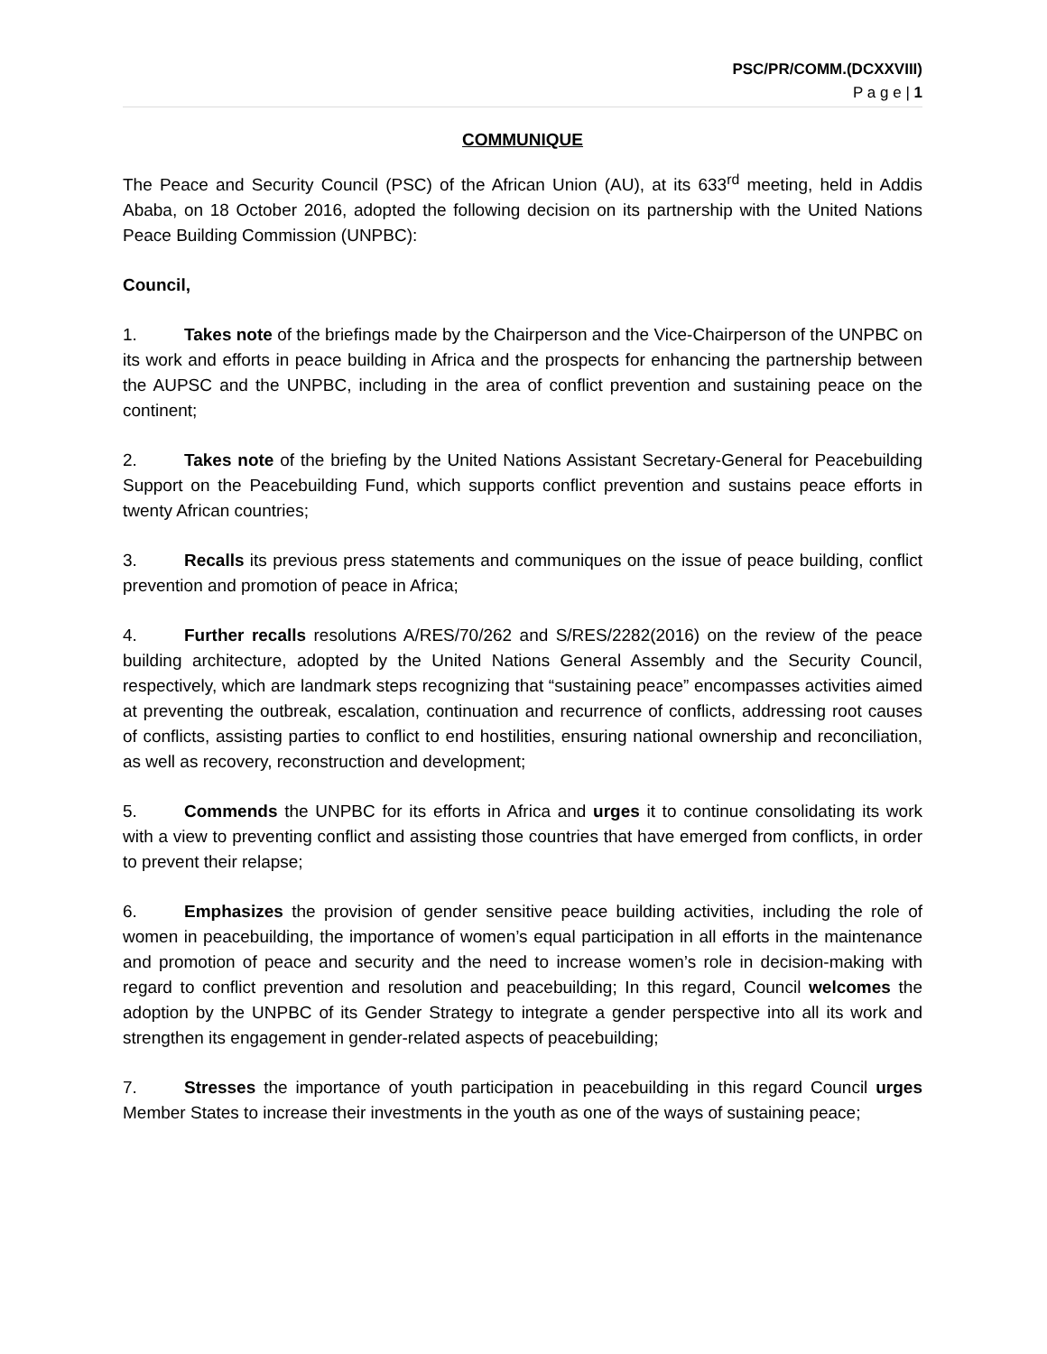PSC/PR/COMM.(DCXXVIII)
P a g e | 1
COMMUNIQUE
The Peace and Security Council (PSC) of the African Union (AU), at its 633<sup>rd</sup> meeting, held in Addis Ababa, on 18 October 2016, adopted the following decision on its partnership with the United Nations Peace Building Commission (UNPBC):
Council,
1. Takes note of the briefings made by the Chairperson and the Vice-Chairperson of the UNPBC on its work and efforts in peace building in Africa and the prospects for enhancing the partnership between the AUPSC and the UNPBC, including in the area of conflict prevention and sustaining peace on the continent;
2. Takes note of the briefing by the United Nations Assistant Secretary-General for Peacebuilding Support on the Peacebuilding Fund, which supports conflict prevention and sustains peace efforts in twenty African countries;
3. Recalls its previous press statements and communiques on the issue of peace building, conflict prevention and promotion of peace in Africa;
4. Further recalls resolutions A/RES/70/262 and S/RES/2282(2016) on the review of the peace building architecture, adopted by the United Nations General Assembly and the Security Council, respectively, which are landmark steps recognizing that “sustaining peace” encompasses activities aimed at preventing the outbreak, escalation, continuation and recurrence of conflicts, addressing root causes of conflicts, assisting parties to conflict to end hostilities, ensuring national ownership and reconciliation, as well as recovery, reconstruction and development;
5. Commends the UNPBC for its efforts in Africa and urges it to continue consolidating its work with a view to preventing conflict and assisting those countries that have emerged from conflicts, in order to prevent their relapse;
6. Emphasizes the provision of gender sensitive peace building activities, including the role of women in peacebuilding, the importance of women’s equal participation in all efforts in the maintenance and promotion of peace and security and the need to increase women’s role in decision-making with regard to conflict prevention and resolution and peacebuilding; In this regard, Council welcomes the adoption by the UNPBC of its Gender Strategy to integrate a gender perspective into all its work and strengthen its engagement in gender-related aspects of peacebuilding;
7. Stresses the importance of youth participation in peacebuilding in this regard Council urges Member States to increase their investments in the youth as one of the ways of sustaining peace;